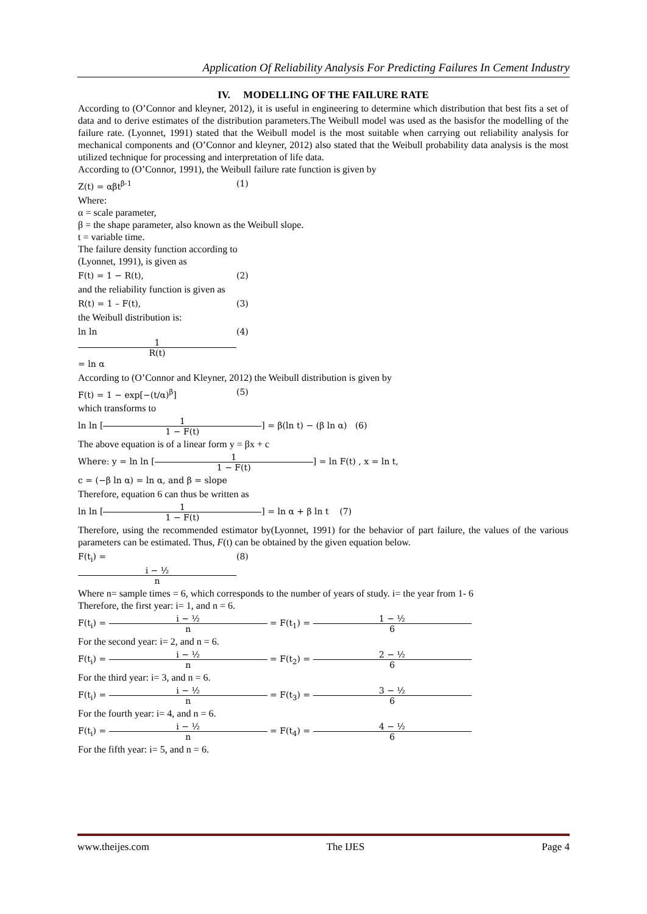Application Of Reliability Analysis For Predicting Failures In Cement Industry
IV. MODELLING OF THE FAILURE RATE
According to (O’Connor and kleyner, 2012), it is useful in engineering to determine which distribution that best fits a set of data and to derive estimates of the distribution parameters.The Weibull model was used as the basisfor the modelling of the failure rate. (Lyonnet, 1991) stated that the Weibull model is the most suitable when carrying out reliability analysis for mechanical components and (O’Connor and kleyner, 2012) also stated that the Weibull probability data analysis is the most utilized technique for processing and interpretation of life data.
According to (O’Connor, 1991), the Weibull failure rate function is given by
Z(t) = αβt<sup>β-1</sup> (1)
Where:
α = scale parameter,
β = the shape parameter, also known as the Weibull slope.
t = variable time.
The failure density function according to
(Lyonnet, 1991), is given as
F(t) = 1 − R(t), (2)
and the reliability function is given as
R(t) = 1 – F(t), (3)
the Weibull distribution is:
ln ln 1 R(t) = ln α (4)
According to (O’Connor and Kleyner, 2012) the Weibull distribution is given by
F(t) = 1 − exp[−(t/α)<sup>β</sup>] (5)
which transforms to
ln ln [1 1 − F(t)] = β(ln t) − (β ln α) (6)
The above equation is of a linear form y = βx + c
Where: y = ln ln [1 1 − F(t)] = ln F(t) , x = ln t,
c = (−β ln α) = ln α, and β = slope
Therefore, equation 6 can thus be written as
ln ln [1 1 − F(t)] = ln α + β ln t (7)
Therefore, using the recommended estimator by(Lyonnet, 1991) for the behavior of part failure, the values of the various parameters can be estimated. Thus, F(t) can be obtained by the given equation below.
F(t<sub>i</sub>) = i − ½ n (8)
Where n= sample times = 6, which corresponds to the number of years of study. i= the year from 1- 6
Therefore, the first year: i= 1, and n = 6.
F(t<sub>i</sub>) = i − ½ n = F(t<sub>1</sub>) = 1 − ½ 6
For the second year: i= 2, and n = 6.
F(t<sub>i</sub>) = i − ½ n = F(t<sub>2</sub>) = 2 − ½ 6
For the third year: i= 3, and n = 6.
F(t<sub>i</sub>) = i − ½ n = F(t<sub>3</sub>) = 3 − ½ 6
For the fourth year: i= 4, and n = 6.
F(t<sub>i</sub>) = i − ½ n = F(t<sub>4</sub>) = 4 − ½ 6
For the fifth year: i= 5, and n = 6.
www.theijes.com The IJES Page 4